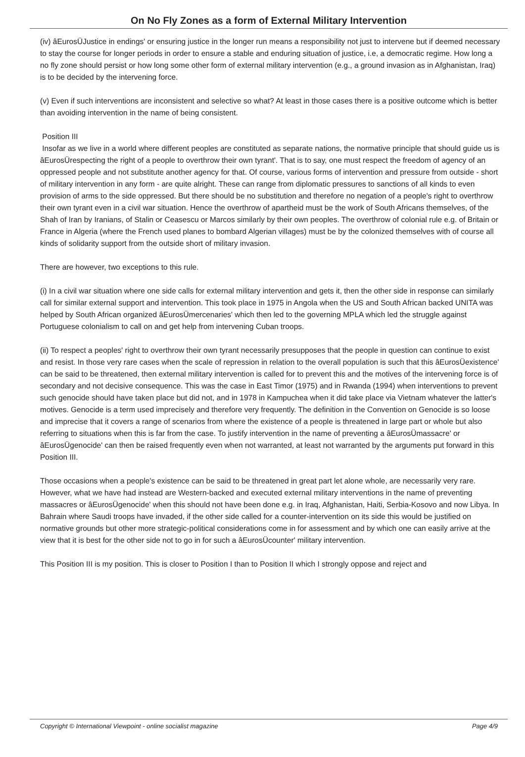On No Fly Zones as a form of External Military Intervention
(iv) âEurosÜJustice in endings' or ensuring justice in the longer run means a responsibility not just to intervene but if deemed necessary to stay the course for longer periods in order to ensure a stable and enduring situation of justice, i.e, a democratic regime. How long a no fly zone should persist or how long some other form of external military intervention (e.g., a ground invasion as in Afghanistan, Iraq) is to be decided by the intervening force.
(v) Even if such interventions are inconsistent and selective so what? At least in those cases there is a positive outcome which is better than avoiding intervention in the name of being consistent.
Position III
Insofar as we live in a world where different peoples are constituted as separate nations, the normative principle that should guide us is âEurosÜrespecting the right of a people to overthrow their own tyrant'. That is to say, one must respect the freedom of agency of an oppressed people and not substitute another agency for that. Of course, various forms of intervention and pressure from outside - short of military intervention in any form - are quite alright. These can range from diplomatic pressures to sanctions of all kinds to even provision of arms to the side oppressed. But there should be no substitution and therefore no negation of a people's right to overthrow their own tyrant even in a civil war situation. Hence the overthrow of apartheid must be the work of South Africans themselves, of the Shah of Iran by Iranians, of Stalin or Ceasescu or Marcos similarly by their own peoples. The overthrow of colonial rule e.g. of Britain or France in Algeria (where the French used planes to bombard Algerian villages) must be by the colonized themselves with of course all kinds of solidarity support from the outside short of military invasion.
There are however, two exceptions to this rule.
(i) In a civil war situation where one side calls for external military intervention and gets it, then the other side in response can similarly call for similar external support and intervention. This took place in 1975 in Angola when the US and South African backed UNITA was helped by South African organized âEurosÜmercenaries' which then led to the governing MPLA which led the struggle against Portuguese colonialism to call on and get help from intervening Cuban troops.
(ii) To respect a peoples' right to overthrow their own tyrant necessarily presupposes that the people in question can continue to exist and resist. In those very rare cases when the scale of repression in relation to the overall population is such that this âEurosÜexistence' can be said to be threatened, then external military intervention is called for to prevent this and the motives of the intervening force is of secondary and not decisive consequence. This was the case in East Timor (1975) and in Rwanda (1994) when interventions to prevent such genocide should have taken place but did not, and in 1978 in Kampuchea when it did take place via Vietnam whatever the latter's motives. Genocide is a term used imprecisely and therefore very frequently. The definition in the Convention on Genocide is so loose and imprecise that it covers a range of scenarios from where the existence of a people is threatened in large part or whole but also referring to situations when this is far from the case. To justify intervention in the name of preventing a âEurosÜmassacre' or âEurosÜgenocide' can then be raised frequently even when not warranted, at least not warranted by the arguments put forward in this Position III.
Those occasions when a people's existence can be said to be threatened in great part let alone whole, are necessarily very rare. However, what we have had instead are Western-backed and executed external military interventions in the name of preventing massacres or âEurosÜgenocide' when this should not have been done e.g. in Iraq, Afghanistan, Haiti, Serbia-Kosovo and now Libya. In Bahrain where Saudi troops have invaded, if the other side called for a counter-intervention on its side this would be justified on normative grounds but other more strategic-political considerations come in for assessment and by which one can easily arrive at the view that it is best for the other side not to go in for such a âEurosÜcounter' military intervention.
This Position III is my position. This is closer to Position I than to Position II which I strongly oppose and reject and
Copyright © International Viewpoint - online socialist magazine Page 4/9